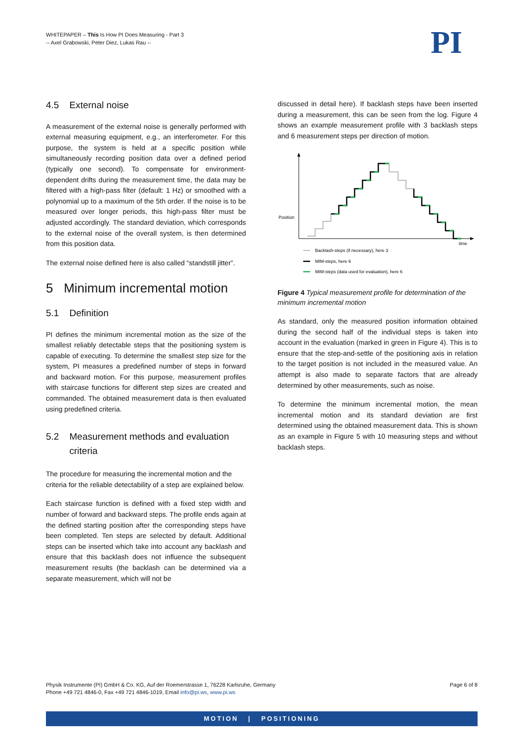WHITEPAPER – This Is How PI Does Measuring - Part 3
-- Axel Grabowski, Peter Diez, Lukas Rau --
PI
4.5 External noise
A measurement of the external noise is generally performed with external measuring equipment, e.g., an interferometer. For this purpose, the system is held at a specific position while simultaneously recording position data over a defined period (typically one second). To compensate for environment-dependent drifts during the measurement time, the data may be filtered with a high-pass filter (default: 1 Hz) or smoothed with a polynomial up to a maximum of the 5th order. If the noise is to be measured over longer periods, this high-pass filter must be adjusted accordingly. The standard deviation, which corresponds to the external noise of the overall system, is then determined from this position data.
The external noise defined here is also called “standstill jitter”.
5 Minimum incremental motion
5.1 Definition
PI defines the minimum incremental motion as the size of the smallest reliably detectable steps that the positioning system is capable of executing. To determine the smallest step size for the system, PI measures a predefined number of steps in forward and backward motion. For this purpose, measurement profiles with staircase functions for different step sizes are created and commanded. The obtained measurement data is then evaluated using predefined criteria.
5.2 Measurement methods and evaluation
criteria
The procedure for measuring the incremental motion and the criteria for the reliable detectability of a step are explained below.
Each staircase function is defined with a fixed step width and number of forward and backward steps. The profile ends again at the defined starting position after the corresponding steps have been completed. Ten steps are selected by default. Additional steps can be inserted which take into account any backlash and ensure that this backlash does not influence the subsequent measurement results (the backlash can be determined via a separate measurement, which will not be
discussed in detail here). If backlash steps have been inserted during a measurement, this can be seen from the log. Figure 4 shows an example measurement profile with 3 backlash steps and 6 measurement steps per direction of motion.
Position
time
Backlash-steps (if necessary), here 3
MIM-steps, here 6
MIM-steps (data used for evaluation), here 6
Figure 4 Typical measurement profile for determination of the minimum incremental motion
As standard, only the measured position information obtained during the second half of the individual steps is taken into account in the evaluation (marked in green in Figure 4). This is to ensure that the step-and-settle of the positioning axis in relation to the target position is not included in the measured value. An attempt is also made to separate factors that are already determined by other measurements, such as noise.
To determine the minimum incremental motion, the mean incremental motion and its standard deviation are first determined using the obtained measurement data. This is shown as an example in Figure 5 with 10 measuring steps and without backlash steps.
Physik Instrumente (PI) GmbH & Co. KG, Auf der Roemerstrasse 1, 76228 Karlsruhe, Germany
Phone +49 721 4846-0, Fax +49 721 4846-1019, Email info@pi.ws, www.pi.ws
Page 6 of 8
MOTION | POSITIONING